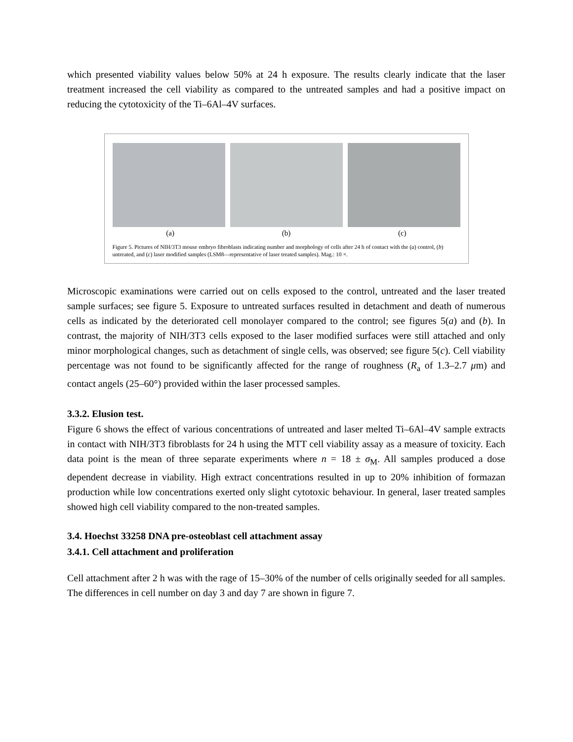which presented viability values below 50% at 24 h exposure. The results clearly indicate that the laser treatment increased the cell viability as compared to the untreated samples and had a positive impact on reducing the cytotoxicity of the Ti–6Al–4V surfaces.
(a) (b) (c)
Figure 5. Pictures of NIH/3T3 mouse embryo fibroblasts indicating number and morphology of cells after 24 h of contact with the (a) control, (b) untreated, and (c) laser modified samples (LSM8—representative of laser treated samples). Mag.: 10 ×.
Microscopic examinations were carried out on cells exposed to the control, untreated and the laser treated sample surfaces; see figure 5. Exposure to untreated surfaces resulted in detachment and death of numerous cells as indicated by the deteriorated cell monolayer compared to the control; see figures 5(a) and (b). In contrast, the majority of NIH/3T3 cells exposed to the laser modified surfaces were still attached and only minor morphological changes, such as detachment of single cells, was observed; see figure 5(c). Cell viability percentage was not found to be significantly affected for the range of roughness (R<sub>a</sub> of 1.3–2.7 μm) and contact angels (25–60°) provided within the laser processed samples.
3.3.2. Elusion test.
Figure 6 shows the effect of various concentrations of untreated and laser melted Ti–6Al–4V sample extracts in contact with NIH/3T3 fibroblasts for 24 h using the MTT cell viability assay as a measure of toxicity. Each data point is the mean of three separate experiments where n = 18 ± σ<sub>M</sub>. All samples produced a dose dependent decrease in viability. High extract concentrations resulted in up to 20% inhibition of formazan production while low concentrations exerted only slight cytotoxic behaviour. In general, laser treated samples showed high cell viability compared to the non-treated samples.
3.4. Hoechst 33258 DNA pre-osteoblast cell attachment assay
3.4.1. Cell attachment and proliferation
Cell attachment after 2 h was with the rage of 15–30% of the number of cells originally seeded for all samples. The differences in cell number on day 3 and day 7 are shown in figure 7.